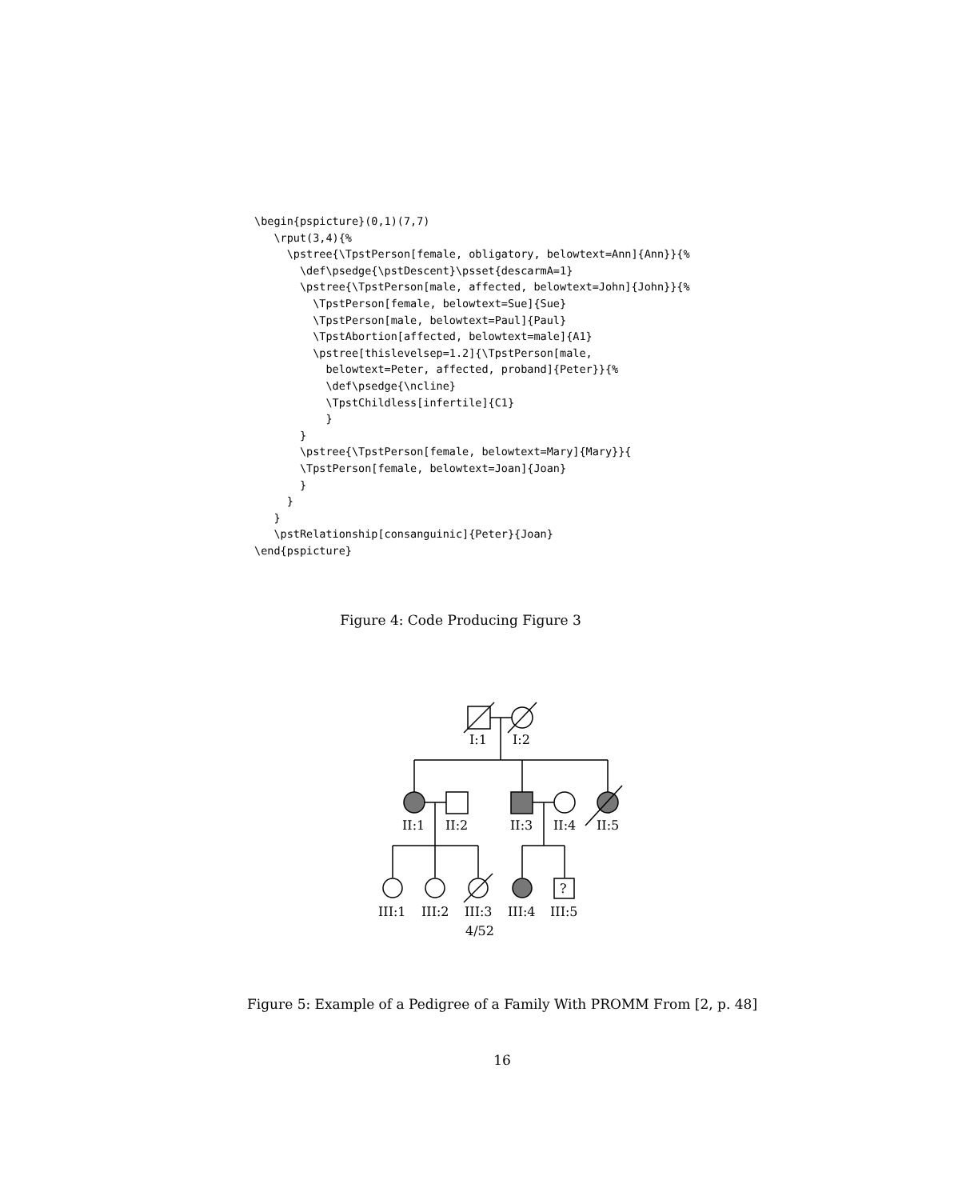\begin{pspicture}(0,1)(7,7)
   \rput(3,4){%
     \pstree{\TpstPerson[female, obligatory, belowtext=Ann]{Ann}}{%
       \def\psedge{\pstDescent}\psset{descarmA=1}
       \pstree{\TpstPerson[male, affected, belowtext=John]{John}}{%
         \TpstPerson[female, belowtext=Sue]{Sue}
         \TpstPerson[male, belowtext=Paul]{Paul}
         \TpstAbortion[affected, belowtext=male]{A1}
         \pstree[thislevelsep=1.2]{\TpstPerson[male,
           belowtext=Peter, affected, proband]{Peter}}{%
           \def\psedge{\ncline}
           \TpstChildless[infertile]{C1}
           }
       }
       \pstree{\TpstPerson[female, belowtext=Mary]{Mary}}{
       \TpstPerson[female, belowtext=Joan]{Joan}
       }
     }
   }
   \pstRelationship[consanguinic]{Peter}{Joan}
\end{pspicture}
Figure 4: Code Producing Figure 3
I:1
I:2
II:1
II:2
II:3
II:4
II:5
?
III:1
III:2
III:3
III:4
III:5
4/52
Figure 5: Example of a Pedigree of a Family With PROMM From [2, p. 48]
16